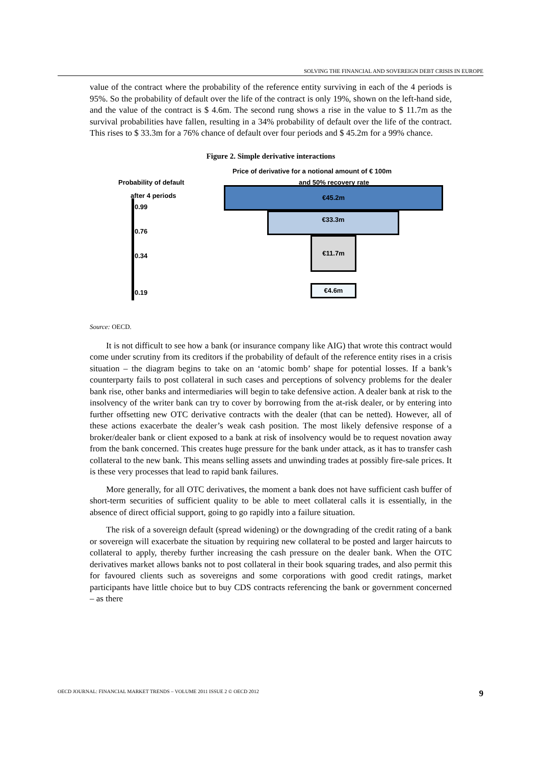SOLVING THE FINANCIAL AND SOVEREIGN DEBT CRISIS IN EUROPE
value of the contract where the probability of the reference entity surviving in each of the 4 periods is 95%. So the probability of default over the life of the contract is only 19%, shown on the left-hand side, and the value of the contract is $ 4.6m. The second rung shows a rise in the value to $ 11.7m as the survival probabilities have fallen, resulting in a 34% probability of default over the life of the contract. This rises to $ 33.3m for a 76% chance of default over four periods and $ 45.2m for a 99% chance.
Figure 2. Simple derivative interactions
Price of derivative for a notional amount of € 100m
Probability of default and 50% recovery rate
after 4 periods
0.99
0.76
0.34
0.19
€45.2m
€33.3m
€11.7m
€4.6m
Source: OECD.
It is not difficult to see how a bank (or insurance company like AIG) that wrote this contract would come under scrutiny from its creditors if the probability of default of the reference entity rises in a crisis situation – the diagram begins to take on an ‘atomic bomb’ shape for potential losses. If a bank’s counterparty fails to post collateral in such cases and perceptions of solvency problems for the dealer bank rise, other banks and intermediaries will begin to take defensive action. A dealer bank at risk to the insolvency of the writer bank can try to cover by borrowing from the at-risk dealer, or by entering into further offsetting new OTC derivative contracts with the dealer (that can be netted). However, all of these actions exacerbate the dealer’s weak cash position. The most likely defensive response of a broker/dealer bank or client exposed to a bank at risk of insolvency would be to request novation away from the bank concerned. This creates huge pressure for the bank under attack, as it has to transfer cash collateral to the new bank. This means selling assets and unwinding trades at possibly fire-sale prices. It is these very processes that lead to rapid bank failures.
More generally, for all OTC derivatives, the moment a bank does not have sufficient cash buffer of short-term securities of sufficient quality to be able to meet collateral calls it is essentially, in the absence of direct official support, going to go rapidly into a failure situation.
The risk of a sovereign default (spread widening) or the downgrading of the credit rating of a bank or sovereign will exacerbate the situation by requiring new collateral to be posted and larger haircuts to collateral to apply, thereby further increasing the cash pressure on the dealer bank. When the OTC derivatives market allows banks not to post collateral in their book squaring trades, and also permit this for favoured clients such as sovereigns and some corporations with good credit ratings, market participants have little choice but to buy CDS contracts referencing the bank or government concerned – as there
OECD JOURNAL: FINANCIAL MARKET TRENDS – VOLUME 2011 ISSUE 2 © OECD 2012 9